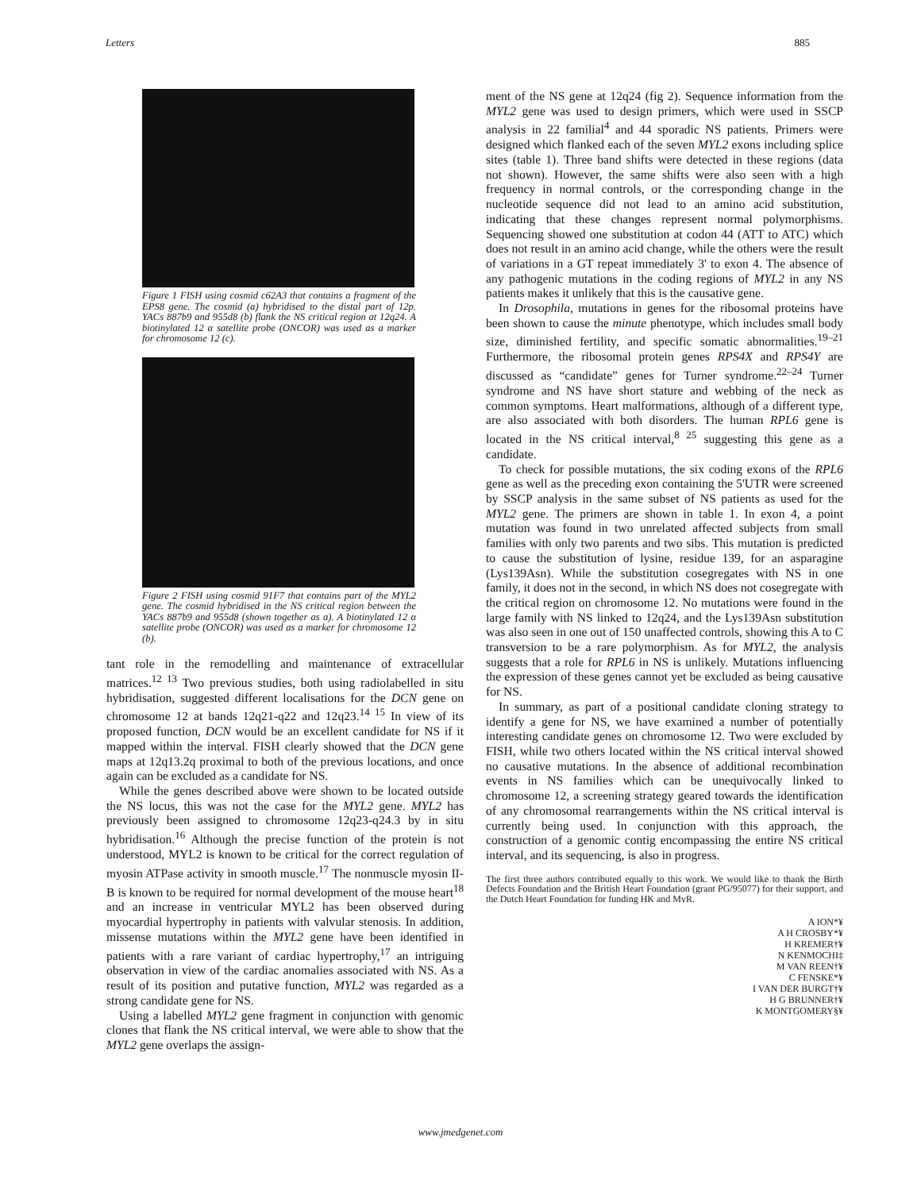Letters 885
Figure 1 FISH using cosmid c62A3 that contains a fragment of the EPS8 gene. The cosmid (a) hybridised to the distal part of 12p. YACs 887b9 and 955d8 (b) flank the NS critical region at 12q24. A biotinylated 12 α satellite probe (ONCOR) was used as a marker for chromosome 12 (c).
Figure 2 FISH using cosmid 91F7 that contains part of the MYL2 gene. The cosmid hybridised in the NS critical region between the YACs 887b9 and 955d8 (shown together as a). A biotinylated 12 α satellite probe (ONCOR) was used as a marker for chromosome 12 (b).
tant role in the remodelling and maintenance of extracellular matrices.<sup>12 13</sup> Two previous studies, both using radiolabelled in situ hybridisation, suggested different localisations for the DCN gene on chromosome 12 at bands 12q21-q22 and 12q23.<sup>14 15</sup> In view of its proposed function, DCN would be an excellent candidate for NS if it mapped within the interval. FISH clearly showed that the DCN gene maps at 12q13.2q proximal to both of the previous locations, and once again can be excluded as a candidate for NS.
While the genes described above were shown to be located outside the NS locus, this was not the case for the MYL2 gene. MYL2 has previously been assigned to chromosome 12q23-q24.3 by in situ hybridisation.<sup>16</sup> Although the precise function of the protein is not understood, MYL2 is known to be critical for the correct regulation of myosin ATPase activity in smooth muscle.<sup>17</sup> The nonmuscle myosin II-B is known to be required for normal development of the mouse heart<sup>18</sup> and an increase in ventricular MYL2 has been observed during myocardial hypertrophy in patients with valvular stenosis. In addition, missense mutations within the MYL2 gene have been identified in patients with a rare variant of cardiac hypertrophy,<sup>17</sup> an intriguing observation in view of the cardiac anomalies associated with NS. As a result of its position and putative function, MYL2 was regarded as a strong candidate gene for NS.
Using a labelled MYL2 gene fragment in conjunction with genomic clones that flank the NS critical interval, we were able to show that the MYL2 gene overlaps the assign-
ment of the NS gene at 12q24 (fig 2). Sequence information from the MYL2 gene was used to design primers, which were used in SSCP analysis in 22 familial<sup>4</sup> and 44 sporadic NS patients. Primers were designed which flanked each of the seven MYL2 exons including splice sites (table 1). Three band shifts were detected in these regions (data not shown). However, the same shifts were also seen with a high frequency in normal controls, or the corresponding change in the nucleotide sequence did not lead to an amino acid substitution, indicating that these changes represent normal polymorphisms. Sequencing showed one substitution at codon 44 (ATT to ATC) which does not result in an amino acid change, while the others were the result of variations in a GT repeat immediately 3' to exon 4. The absence of any pathogenic mutations in the coding regions of MYL2 in any NS patients makes it unlikely that this is the causative gene.
In Drosophila, mutations in genes for the ribosomal proteins have been shown to cause the minute phenotype, which includes small body size, diminished fertility, and specific somatic abnormalities.<sup>19–21</sup> Furthermore, the ribosomal protein genes RPS4X and RPS4Y are discussed as “candidate” genes for Turner syndrome.<sup>22–24</sup> Turner syndrome and NS have short stature and webbing of the neck as common symptoms. Heart malformations, although of a different type, are also associated with both disorders. The human RPL6 gene is located in the NS critical interval,<sup>8 25</sup> suggesting this gene as a candidate.
To check for possible mutations, the six coding exons of the RPL6 gene as well as the preceding exon containing the 5'UTR were screened by SSCP analysis in the same subset of NS patients as used for the MYL2 gene. The primers are shown in table 1. In exon 4, a point mutation was found in two unrelated affected subjects from small families with only two parents and two sibs. This mutation is predicted to cause the substitution of lysine, residue 139, for an asparagine (Lys139Asn). While the substitution cosegregates with NS in one family, it does not in the second, in which NS does not cosegregate with the critical region on chromosome 12. No mutations were found in the large family with NS linked to 12q24, and the Lys139Asn substitution was also seen in one out of 150 unaffected controls, showing this A to C transversion to be a rare polymorphism. As for MYL2, the analysis suggests that a role for RPL6 in NS is unlikely. Mutations influencing the expression of these genes cannot yet be excluded as being causative for NS.
In summary, as part of a positional candidate cloning strategy to identify a gene for NS, we have examined a number of potentially interesting candidate genes on chromosome 12. Two were excluded by FISH, while two others located within the NS critical interval showed no causative mutations. In the absence of additional recombination events in NS families which can be unequivocally linked to chromosome 12, a screening strategy geared towards the identification of any chromosomal rearrangements within the NS critical interval is currently being used. In conjunction with this approach, the construction of a genomic contig encompassing the entire NS critical interval, and its sequencing, is also in progress.
The first three authors contributed equally to this work. We would like to thank the Birth Defects Foundation and the British Heart Foundation (grant PG/95077) for their support, and the Dutch Heart Foundation for funding HK and MvR.
A ION*¥
A H CROSBY*¥
H KREMER†¥
N KENMOCHI‡
M VAN REEN†¥
C FENSKE*¥
I VAN DER BURGT†¥
H G BRUNNER†¥
K MONTGOMERY§¥
www.jmedgenet.com